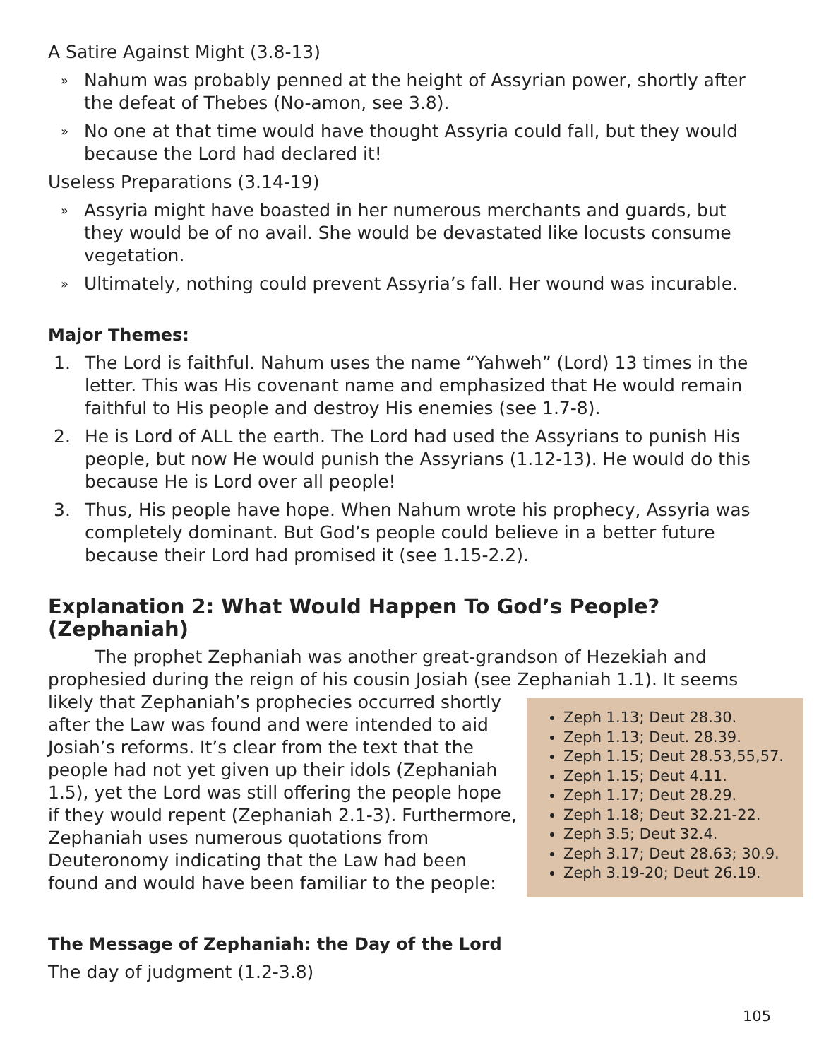A Satire Against Might (3.8-13)
» Nahum was probably penned at the height of Assyrian power, shortly after the defeat of Thebes (No-amon, see 3.8).
» No one at that time would have thought Assyria could fall, but they would because the Lord had declared it!
Useless Preparations (3.14-19)
» Assyria might have boasted in her numerous merchants and guards, but they would be of no avail. She would be devastated like locusts consume vegetation.
» Ultimately, nothing could prevent Assyria’s fall. Her wound was incurable.
Major Themes:
1. The Lord is faithful. Nahum uses the name “Yahweh” (Lord) 13 times in the letter. This was His covenant name and emphasized that He would remain faithful to His people and destroy His enemies (see 1.7-8).
2. He is Lord of ALL the earth. The Lord had used the Assyrians to punish His people, but now He would punish the Assyrians (1.12-13). He would do this because He is Lord over all people!
3. Thus, His people have hope. When Nahum wrote his prophecy, Assyria was completely dominant. But God’s people could believe in a better future because their Lord had promised it (see 1.15-2.2).
Explanation 2: What Would Happen To God’s People? (Zephaniah)
The prophet Zephaniah was another great-grandson of Hezekiah and prophesied during the reign of his cousin Josiah (see Zephaniah 1.1). It seems
Zeph 1.13; Deut 28.30.
Zeph 1.13; Deut. 28.39.
Zeph 1.15; Deut 28.53,55,57.
Zeph 1.15; Deut 4.11.
Zeph 1.17; Deut 28.29.
Zeph 1.18; Deut 32.21-22.
Zeph 3.5; Deut 32.4.
Zeph 3.17; Deut 28.63; 30.9.
Zeph 3.19-20; Deut 26.19.
likely that Zephaniah’s prophecies occurred shortly after the Law was found and were intended to aid Josiah’s reforms. It’s clear from the text that the people had not yet given up their idols (Zephaniah 1.5), yet the Lord was still offering the people hope if they would repent (Zephaniah 2.1-3). Furthermore, Zephaniah uses numerous quotations from Deuteronomy indicating that the Law had been found and would have been familiar to the people:
The Message of Zephaniah: the Day of the Lord
The day of judgment (1.2-3.8)
105